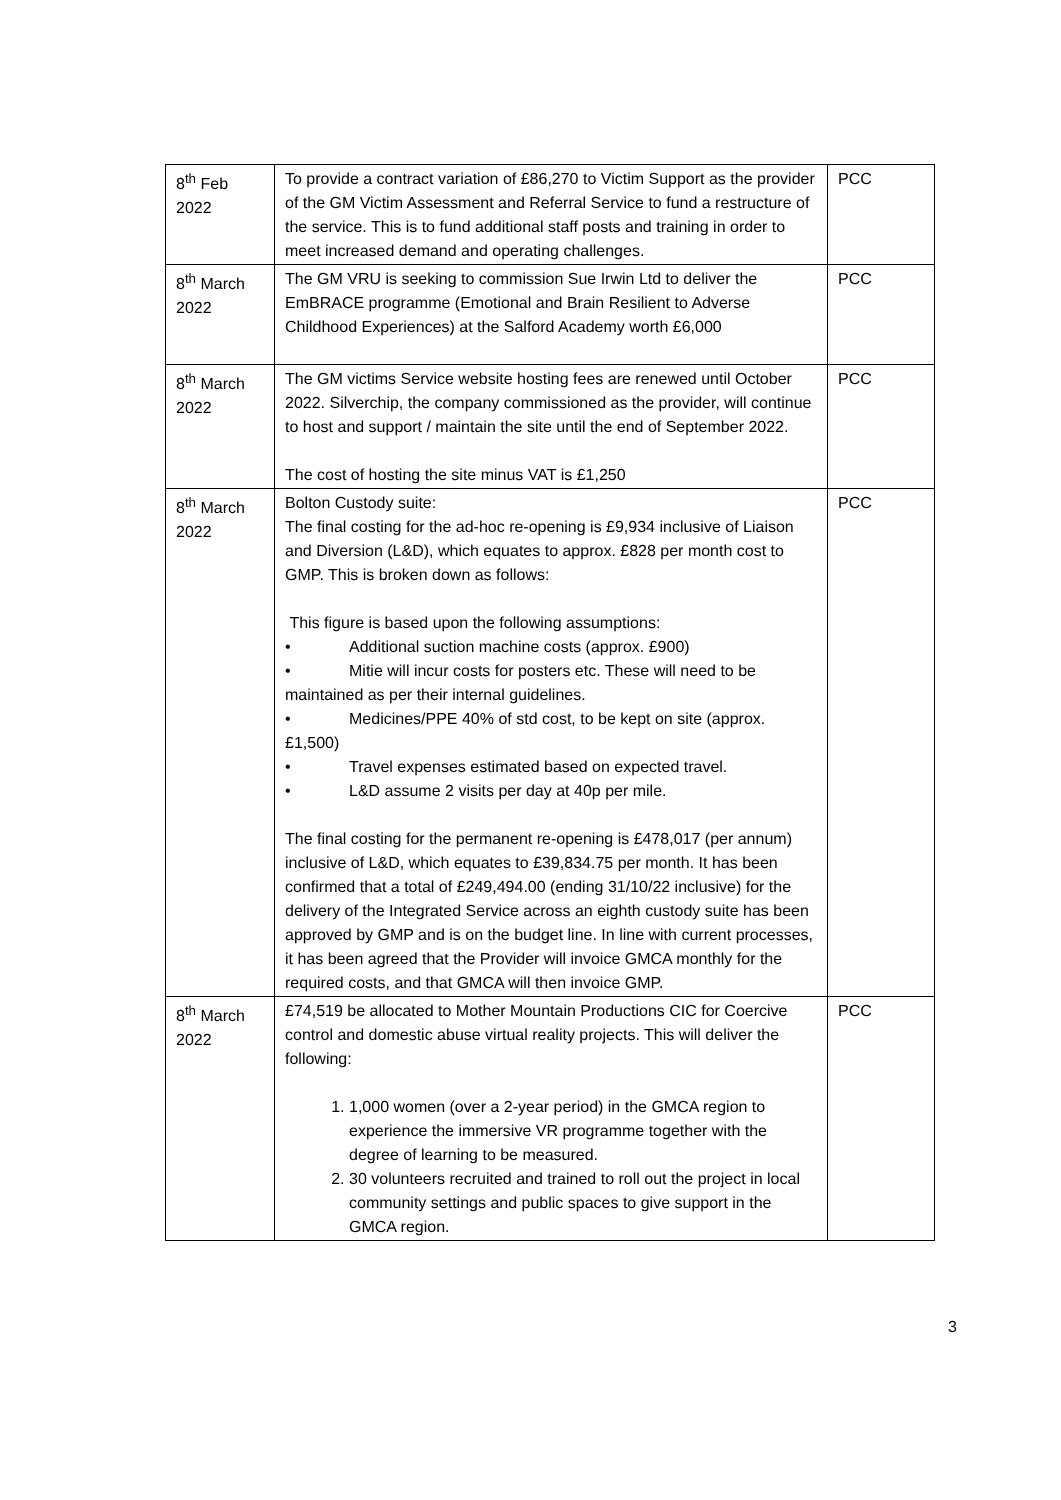| 8<sup>th</sup> Feb 2022 | To provide a contract variation of £86,270 to Victim Support as the provider of the GM Victim Assessment and Referral Service to fund a restructure of the service. This is to fund additional staff posts and training in order to meet increased demand and operating challenges. | PCC |
| 8<sup>th</sup> March 2022 | The GM VRU is seeking to commission Sue Irwin Ltd to deliver the EmBRACE programme (Emotional and Brain Resilient to Adverse Childhood Experiences) at the Salford Academy worth £6,000 | PCC |
| 8<sup>th</sup> March 2022 | The GM victims Service website hosting fees are renewed until October 2022. Silverchip, the company commissioned as the provider, will continue to host and support / maintain the site until the end of September 2022. The cost of hosting the site minus VAT is £1,250 | PCC |
| 8<sup>th</sup> March 2022 | Bolton Custody suite: The final costing for the ad-hoc re-opening is £9,934 inclusive of Liaison and Diversion (L&D), which equates to approx. £828 per month cost to GMP. This is broken down as follows: This figure is based upon the following assumptions: • Additional suction machine costs (approx. £900) • Mitie will incur costs for posters etc. These will need to be maintained as per their internal guidelines. • Medicines/PPE 40% of std cost, to be kept on site (approx. £1,500) • Travel expenses estimated based on expected travel. • L&D assume 2 visits per day at 40p per mile. The final costing for the permanent re-opening is £478,017 (per annum) inclusive of L&D, which equates to £39,834.75 per month. It has been confirmed that a total of £249,494.00 (ending 31/10/22 inclusive) for the delivery of the Integrated Service across an eighth custody suite has been approved by GMP and is on the budget line. In line with current processes, it has been agreed that the Provider will invoice GMCA monthly for the required costs, and that GMCA will then invoice GMP. | PCC |
| 8<sup>th</sup> March 2022 | £74,519 be allocated to Mother Mountain Productions CIC for Coercive control and domestic abuse virtual reality projects. This will deliver the following: 1. 1,000 women (over a 2-year period) in the GMCA region to experience the immersive VR programme together with the degree of learning to be measured. 2. 30 volunteers recruited and trained to roll out the project in local community settings and public spaces to give support in the GMCA region. | PCC |
3